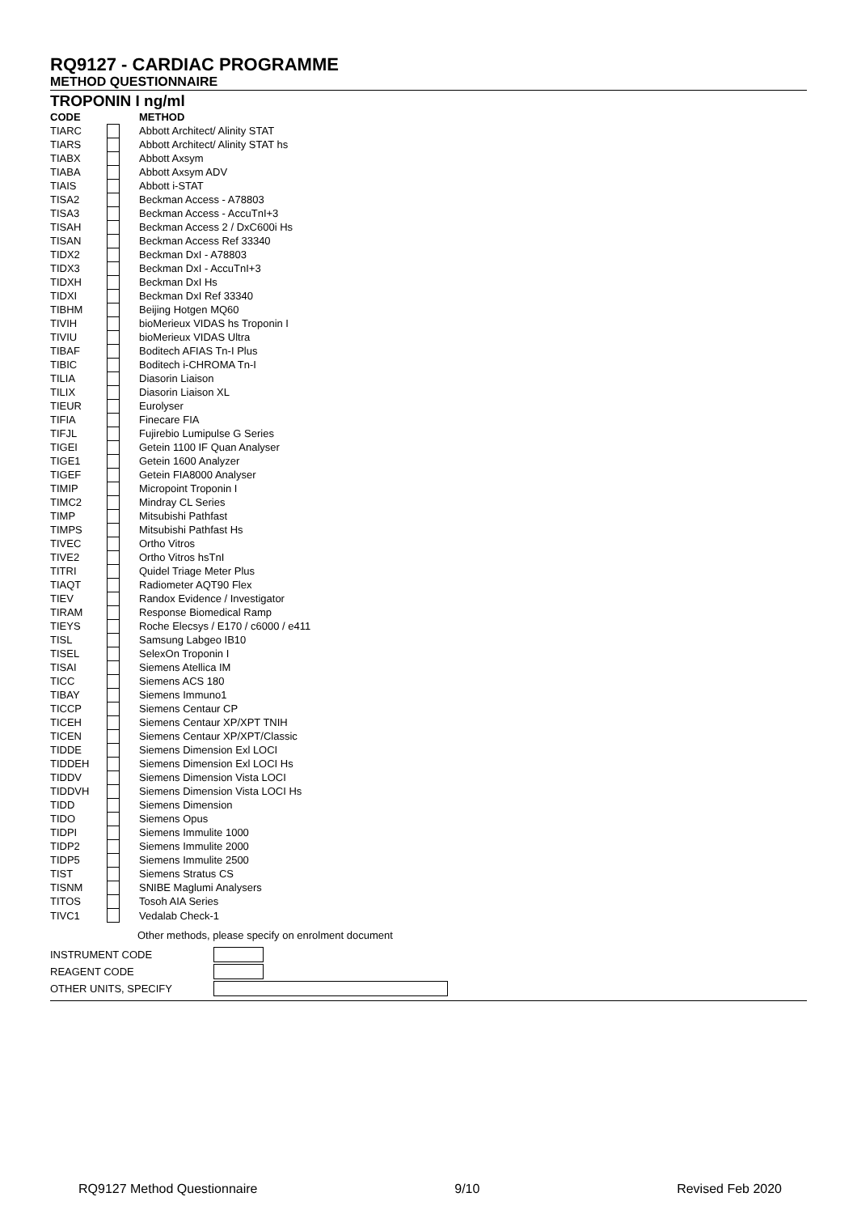RQ9127 - CARDIAC PROGRAMME
METHOD QUESTIONNAIRE
TROPONIN I ng/ml
| CODE | | METHOD |
| --- | --- | --- |
| TIARC | | Abbott Architect/ Alinity STAT |
| TIARS | | Abbott Architect/ Alinity STAT hs |
| TIABX | | Abbott Axsym |
| TIABA | | Abbott Axsym ADV |
| TIAIS | | Abbott i-STAT |
| TISA2 | | Beckman Access - A78803 |
| TISA3 | | Beckman Access - AccuTnI+3 |
| TISAH | | Beckman Access 2 / DxC600i Hs |
| TISAN | | Beckman Access Ref 33340 |
| TIDX2 | | Beckman DxI - A78803 |
| TIDX3 | | Beckman DxI - AccuTnI+3 |
| TIDXH | | Beckman DxI Hs |
| TIDXI | | Beckman DxI Ref 33340 |
| TIBHM | | Beijing Hotgen MQ60 |
| TIVIH | | bioMerieux VIDAS hs Troponin I |
| TIVIU | | bioMerieux VIDAS Ultra |
| TIBAF | | Boditech AFIAS Tn-I Plus |
| TIBIC | | Boditech i-CHROMA Tn-I |
| TILIA | | Diasorin Liaison |
| TILIX | | Diasorin Liaison XL |
| TIEUR | | Eurolyser |
| TIFIA | | Finecare FIA |
| TIFJL | | Fujirebio Lumipulse G Series |
| TIGEI | | Getein 1100 IF Quan Analyser |
| TIGE1 | | Getein 1600 Analyzer |
| TIGEF | | Getein FIA8000 Analyser |
| TIMIP | | Micropoint Troponin I |
| TIMC2 | | Mindray CL Series |
| TIMP | | Mitsubishi Pathfast |
| TIMPS | | Mitsubishi Pathfast Hs |
| TIVEC | | Ortho Vitros |
| TIVE2 | | Ortho Vitros hsTnI |
| TITRI | | Quidel Triage Meter Plus |
| TIAQT | | Radiometer AQT90 Flex |
| TIEV | | Randox Evidence / Investigator |
| TIRAM | | Response Biomedical Ramp |
| TIEYS | | Roche Elecsys / E170 / c6000 / e411 |
| TISL | | Samsung Labgeo IB10 |
| TISEL | | SelexOn Troponin I |
| TISAI | | Siemens Atellica IM |
| TICC | | Siemens ACS 180 |
| TIBAY | | Siemens Immuno1 |
| TICCP | | Siemens Centaur CP |
| TICEH | | Siemens Centaur XP/XPT TNIH |
| TICEN | | Siemens Centaur XP/XPT/Classic |
| TIDDE | | Siemens Dimension Exl LOCI |
| TIDDEH | | Siemens Dimension Exl LOCI Hs |
| TIDDV | | Siemens Dimension Vista LOCI |
| TIDDVH | | Siemens Dimension Vista LOCI Hs |
| TIDD | | Siemens Dimension |
| TIDO | | Siemens Opus |
| TIDPI | | Siemens Immulite 1000 |
| TIDP2 | | Siemens Immulite 2000 |
| TIDP5 | | Siemens Immulite 2500 |
| TIST | | Siemens Stratus CS |
| TISNM | | SNIBE Maglumi Analysers |
| TITOS | | Tosoh AIA Series |
| TIVC1 | | Vedalab Check-1 |
Other methods, please specify on enrolment document
| INSTRUMENT CODE | |
| REAGENT CODE | |
| OTHER UNITS, SPECIFY | |
RQ9127 Method Questionnaire 9/10 Revised Feb 2020